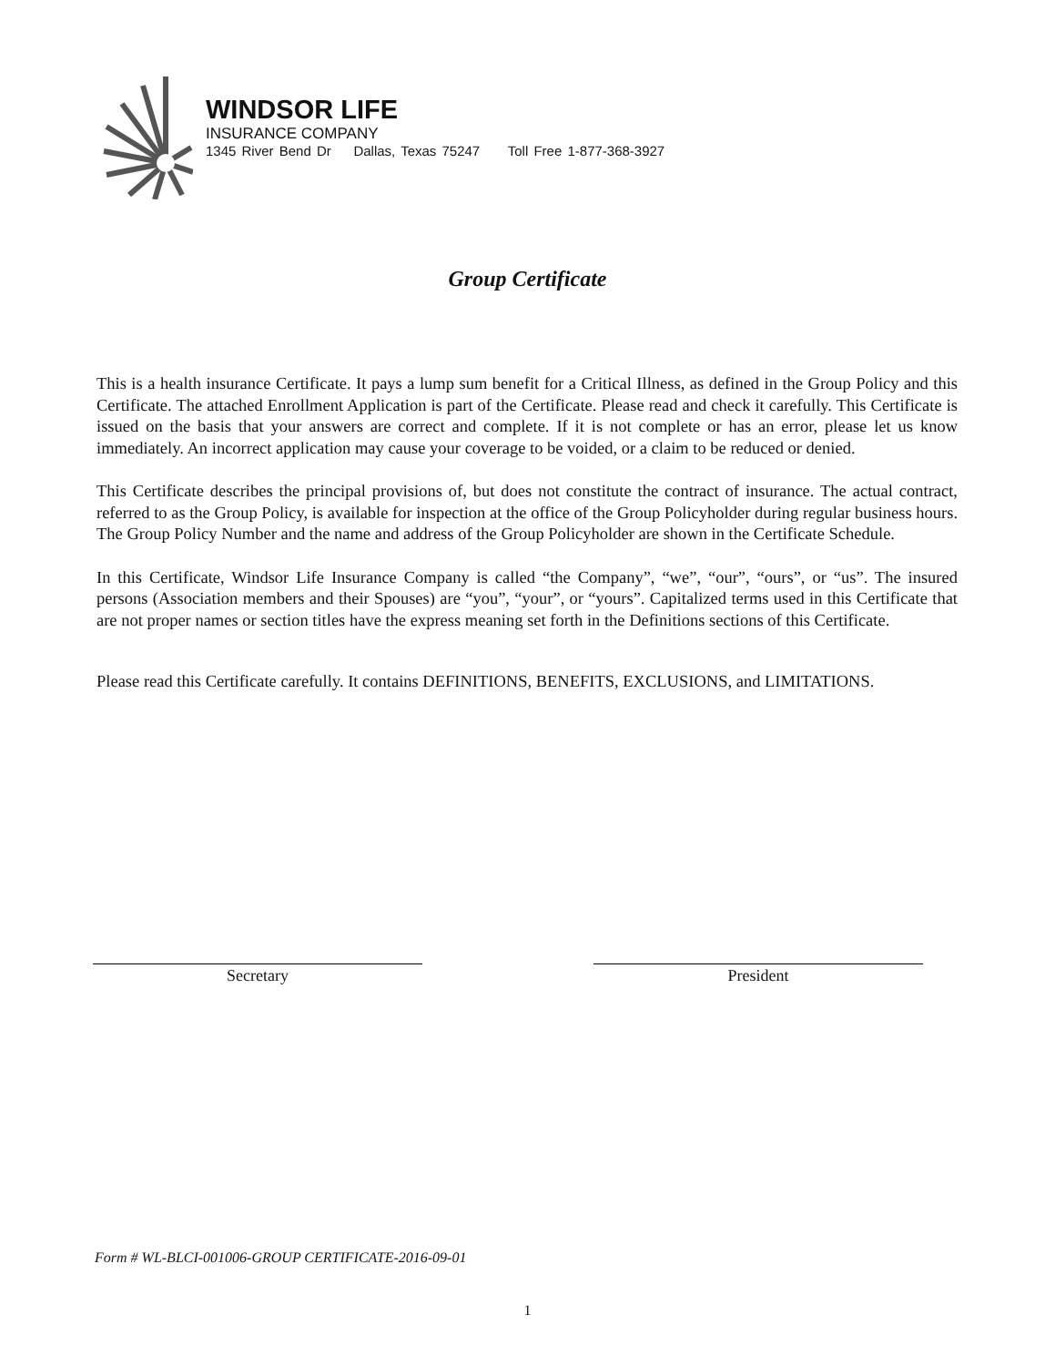WINDSOR LIFE
INSURANCE COMPANY
1345 River Bend Dr Dallas, Texas 75247 Toll Free 1-877-368-3927
Group Certificate
This is a health insurance Certificate. It pays a lump sum benefit for a Critical Illness, as defined in the Group Policy and this Certificate. The attached Enrollment Application is part of the Certificate. Please read and check it carefully. This Certificate is issued on the basis that your answers are correct and complete. If it is not complete or has an error, please let us know immediately. An incorrect application may cause your coverage to be voided, or a claim to be reduced or denied.
This Certificate describes the principal provisions of, but does not constitute the contract of insurance. The actual contract, referred to as the Group Policy, is available for inspection at the office of the Group Policyholder during regular business hours. The Group Policy Number and the name and address of the Group Policyholder are shown in the Certificate Schedule.
In this Certificate, Windsor Life Insurance Company is called “the Company”, “we”, “our”, “ours”, or “us”. The insured persons (Association members and their Spouses) are “you”, “your”, or “yours”. Capitalized terms used in this Certificate that are not proper names or section titles have the express meaning set forth in the Definitions sections of this Certificate.
Please read this Certificate carefully. It contains DEFINITIONS, BENEFITS, EXCLUSIONS, and LIMITATIONS.
Secretary President
Form # WL-BLCI-001006-GROUP CERTIFICATE-2016-09-01
1